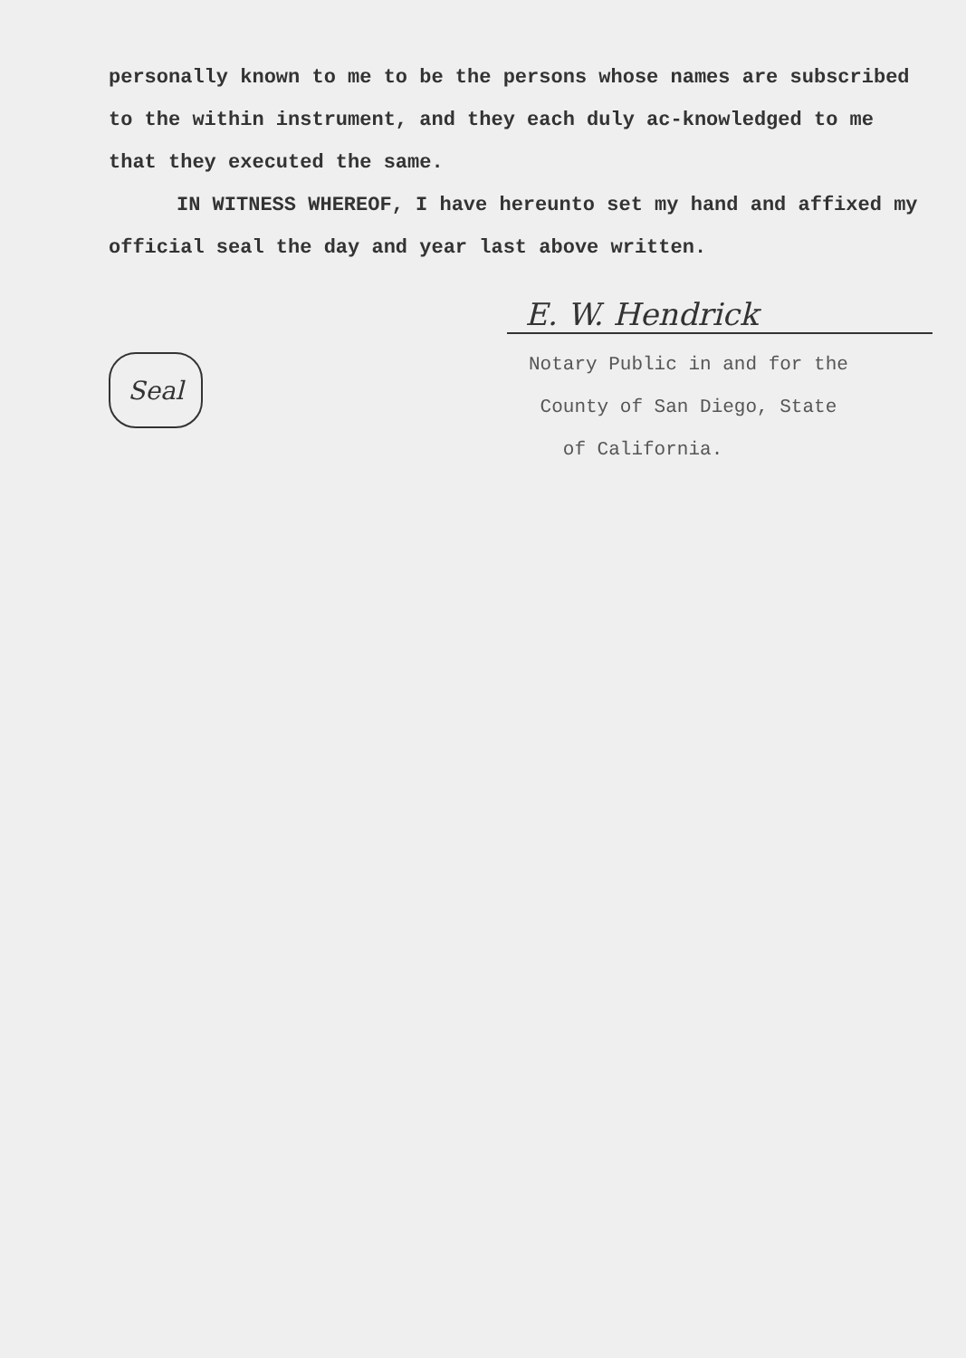personally known to me to be the persons whose names are subscribed to the within instrument, and they each duly ac-knowledged to me that they executed the same.
IN WITNESS WHEREOF, I have hereunto set my hand and affixed my official seal the day and year last above written.
E. W. Hendrick
Seal
Notary Public in and for the
County of San Diego, State
of California.